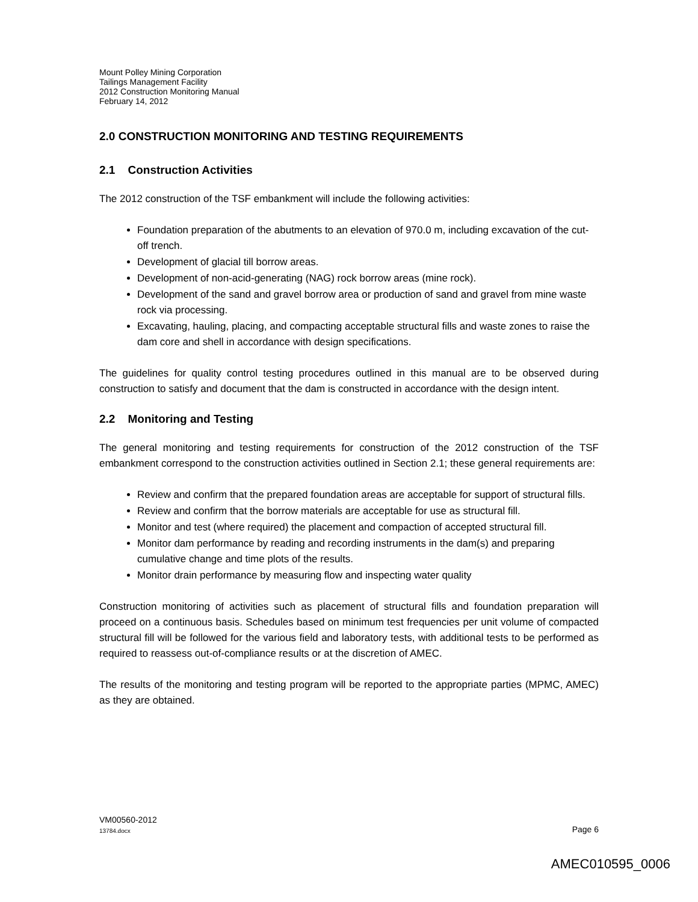Mount Polley Mining Corporation
Tailings Management Facility
2012 Construction Monitoring Manual
February 14, 2012
2.0 CONSTRUCTION MONITORING AND TESTING REQUIREMENTS
2.1 Construction Activities
The 2012 construction of the TSF embankment will include the following activities:
Foundation preparation of the abutments to an elevation of 970.0 m, including excavation of the cut-off trench.
Development of glacial till borrow areas.
Development of non-acid-generating (NAG) rock borrow areas (mine rock).
Development of the sand and gravel borrow area or production of sand and gravel from mine waste rock via processing.
Excavating, hauling, placing, and compacting acceptable structural fills and waste zones to raise the dam core and shell in accordance with design specifications.
The guidelines for quality control testing procedures outlined in this manual are to be observed during construction to satisfy and document that the dam is constructed in accordance with the design intent.
2.2 Monitoring and Testing
The general monitoring and testing requirements for construction of the 2012 construction of the TSF embankment correspond to the construction activities outlined in Section 2.1; these general requirements are:
Review and confirm that the prepared foundation areas are acceptable for support of structural fills.
Review and confirm that the borrow materials are acceptable for use as structural fill.
Monitor and test (where required) the placement and compaction of accepted structural fill.
Monitor dam performance by reading and recording instruments in the dam(s) and preparing cumulative change and time plots of the results.
Monitor drain performance by measuring flow and inspecting water quality
Construction monitoring of activities such as placement of structural fills and foundation preparation will proceed on a continuous basis. Schedules based on minimum test frequencies per unit volume of compacted structural fill will be followed for the various field and laboratory tests, with additional tests to be performed as required to reassess out-of-compliance results or at the discretion of AMEC.
The results of the monitoring and testing program will be reported to the appropriate parties (MPMC, AMEC) as they are obtained.
VM00560-2012
13784.docx Page 6
AMEC010595_0006